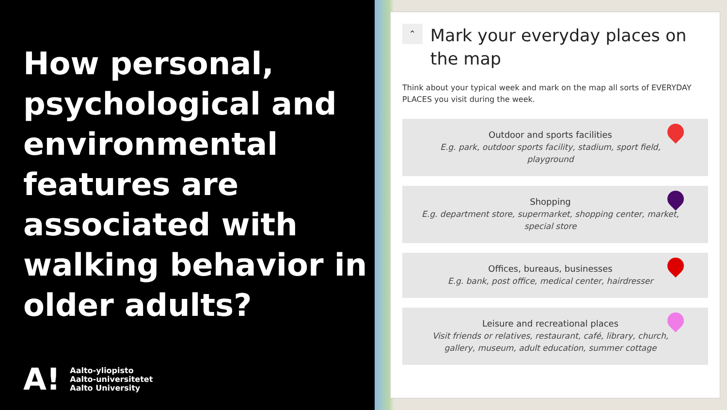How personal, psychological and environmental features are associated with walking behavior in older adults?
A!
Aalto-yliopisto
Aalto-universitetet
Aalto University
⌃
Mark your everyday places on the map
Think about your typical week and mark on the map all sorts of EVERYDAY PLACES you visit during the week.
Outdoor and sports facilities
E.g. park, outdoor sports facility, stadium, sport field, playground
Shopping
E.g. department store, supermarket, shopping center, market, special store
Offices, bureaus, businesses
E.g. bank, post office, medical center, hairdresser
Leisure and recreational places
Visit friends or relatives, restaurant, café, library, church, gallery, museum, adult education, summer cottage